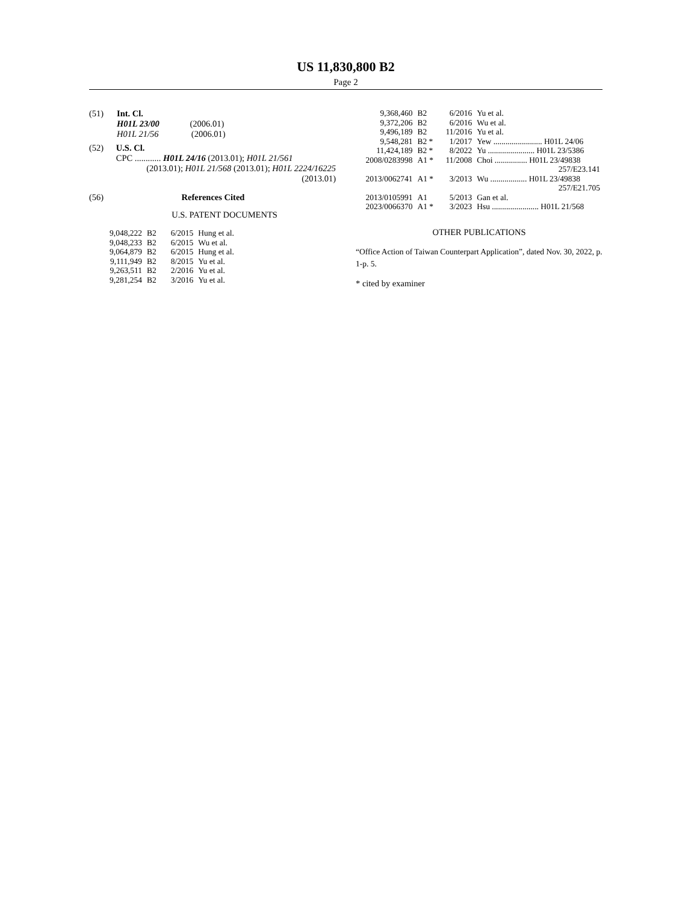US 11,830,800 B2
Page 2
(51) Int. Cl.
H01L 23/00 (2006.01)
H01L 21/56 (2006.01)
(52) U.S. Cl.
CPC ............ H01L 24/16 (2013.01); H01L 21/561
(2013.01); H01L 21/568 (2013.01); H01L 2224/16225 (2013.01)
(56) References Cited
U.S. PATENT DOCUMENTS
| 9,048,222 | B2 | 6/2015 | Hung et al. |
| 9,048,233 | B2 | 6/2015 | Wu et al. |
| 9,064,879 | B2 | 6/2015 | Hung et al. |
| 9,111,949 | B2 | 8/2015 | Yu et al. |
| 9,263,511 | B2 | 2/2016 | Yu et al. |
| 9,281,254 | B2 | 3/2016 | Yu et al. |
| 9,368,460 | B2 | 6/2016 | Yu et al. |
| 9,372,206 | B2 | 6/2016 | Wu et al. |
| 9,496,189 | B2 | 11/2016 | Yu et al. |
| 9,548,281 | B2 * | 1/2017 | Yew ........................ H01L 24/06 |
| 11,424,189 | B2 * | 8/2022 | Yu ....................... H01L 23/5386 |
| 2008/0283998 | A1 * | 11/2008 | Choi ................ H01L 23/49838 257/E23.141 |
| 2013/0062741 | A1 * | 3/2013 | Wu .................. H01L 23/49838 257/E21.705 |
| 2013/0105991 | A1 | 5/2013 | Gan et al. |
| 2023/0066370 | A1 * | 3/2023 | Hsu ....................... H01L 21/568 |
OTHER PUBLICATIONS
“Office Action of Taiwan Counterpart Application”, dated Nov. 30, 2022, p. 1-p. 5.
* cited by examiner